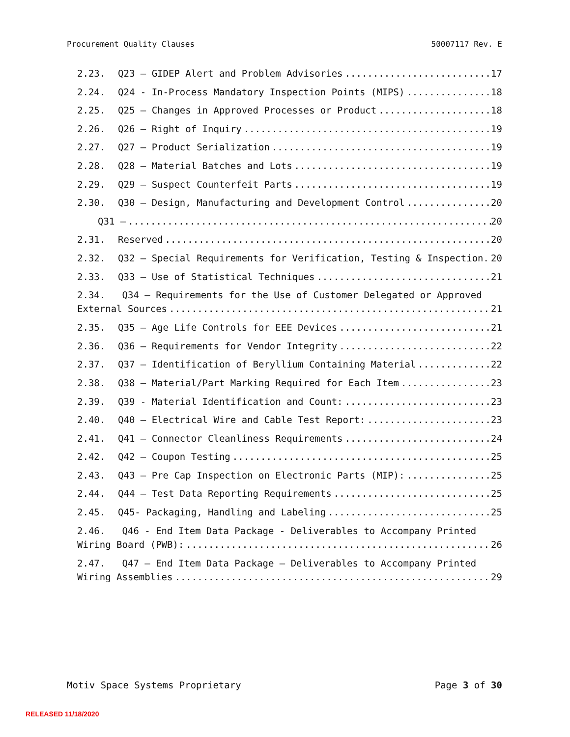Procurement Quality Clauses 50007117 Rev. E
2.23. Q23 – GIDEP Alert and Problem Advisories 17
2.24. Q24 - In-Process Mandatory Inspection Points (MIPS) 18
2.25. Q25 – Changes in Approved Processes or Product 18
2.26. Q26 – Right of Inquiry 19
2.27. Q27 – Product Serialization 19
2.28. Q28 – Material Batches and Lots 19
2.29. Q29 – Suspect Counterfeit Parts 19
2.30. Q30 – Design, Manufacturing and Development Control 20
Q31 – 20
2.31. Reserved 20
2.32. Q32 – Special Requirements for Verification, Testing & Inspection 20
2.33. Q33 – Use of Statistical Techniques 21
2.34. Q34 – Requirements for the Use of Customer Delegated or Approved
External Sources 21
2.35. Q35 – Age Life Controls for EEE Devices 21
2.36. Q36 – Requirements for Vendor Integrity 22
2.37. Q37 – Identification of Beryllium Containing Material 22
2.38. Q38 – Material/Part Marking Required for Each Item 23
2.39. Q39 - Material Identification and Count: 23
2.40. Q40 – Electrical Wire and Cable Test Report: 23
2.41. Q41 – Connector Cleanliness Requirements 24
2.42. Q42 – Coupon Testing 25
2.43. Q43 – Pre Cap Inspection on Electronic Parts (MIP): 25
2.44. Q44 – Test Data Reporting Requirements 25
2.45. Q45- Packaging, Handling and Labeling 25
2.46. Q46 - End Item Data Package - Deliverables to Accompany Printed
Wiring Board (PWB): 26
2.47. Q47 – End Item Data Package – Deliverables to Accompany Printed
Wiring Assemblies 29
Motiv Space Systems Proprietary Page 3 of 30
RELEASED 11/18/2020